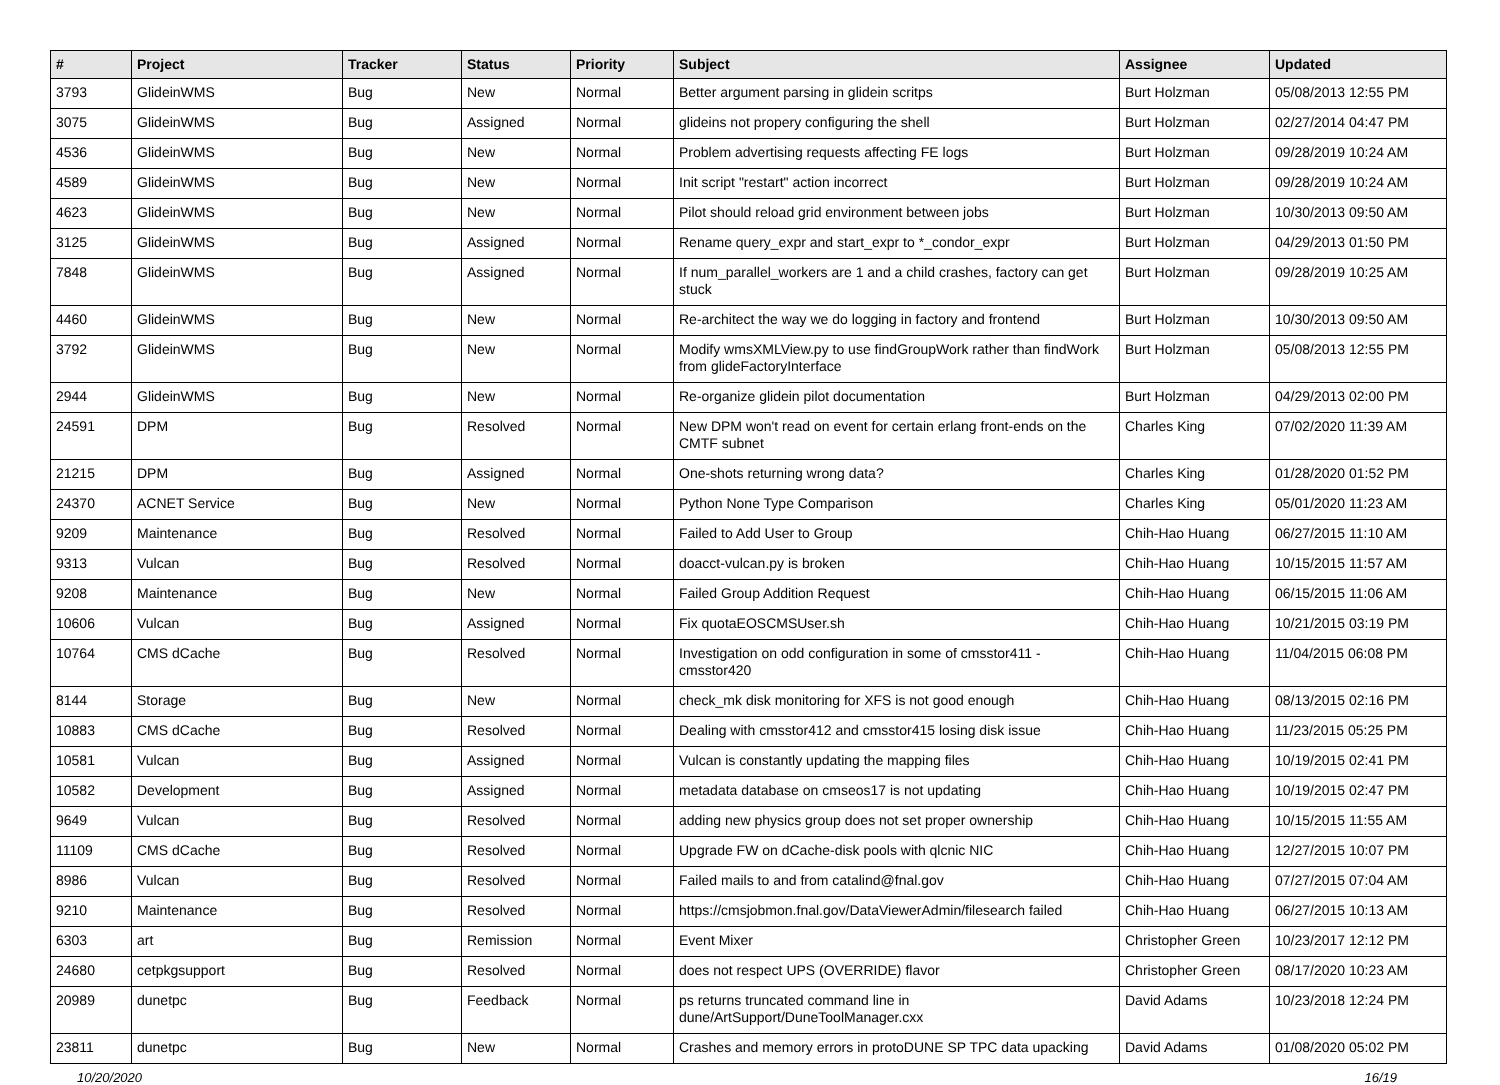| # | Project | Tracker | Status | Priority | Subject | Assignee | Updated |
| --- | --- | --- | --- | --- | --- | --- | --- |
| 3793 | GlideinWMS | Bug | New | Normal | Better argument parsing in glidein scritps | Burt Holzman | 05/08/2013 12:55 PM |
| 3075 | GlideinWMS | Bug | Assigned | Normal | glideins not propery configuring the shell | Burt Holzman | 02/27/2014 04:47 PM |
| 4536 | GlideinWMS | Bug | New | Normal | Problem advertising requests affecting FE logs | Burt Holzman | 09/28/2019 10:24 AM |
| 4589 | GlideinWMS | Bug | New | Normal | Init script "restart" action incorrect | Burt Holzman | 09/28/2019 10:24 AM |
| 4623 | GlideinWMS | Bug | New | Normal | Pilot should reload grid environment between jobs | Burt Holzman | 10/30/2013 09:50 AM |
| 3125 | GlideinWMS | Bug | Assigned | Normal | Rename query_expr and start_expr to *_condor_expr | Burt Holzman | 04/29/2013 01:50 PM |
| 7848 | GlideinWMS | Bug | Assigned | Normal | If num_parallel_workers are 1 and a child crashes, factory can get stuck | Burt Holzman | 09/28/2019 10:25 AM |
| 4460 | GlideinWMS | Bug | New | Normal | Re-architect the way we do logging in factory and frontend | Burt Holzman | 10/30/2013 09:50 AM |
| 3792 | GlideinWMS | Bug | New | Normal | Modify wmsXMLView.py to use findGroupWork rather than findWork from glideFactoryInterface | Burt Holzman | 05/08/2013 12:55 PM |
| 2944 | GlideinWMS | Bug | New | Normal | Re-organize glidein pilot documentation | Burt Holzman | 04/29/2013 02:00 PM |
| 24591 | DPM | Bug | Resolved | Normal | New DPM won't read on event for certain erlang front-ends on the CMTF subnet | Charles King | 07/02/2020 11:39 AM |
| 21215 | DPM | Bug | Assigned | Normal | One-shots returning wrong data? | Charles King | 01/28/2020 01:52 PM |
| 24370 | ACNET Service | Bug | New | Normal | Python None Type Comparison | Charles King | 05/01/2020 11:23 AM |
| 9209 | Maintenance | Bug | Resolved | Normal | Failed to Add User to Group | Chih-Hao Huang | 06/27/2015 11:10 AM |
| 9313 | Vulcan | Bug | Resolved | Normal | doacct-vulcan.py is broken | Chih-Hao Huang | 10/15/2015 11:57 AM |
| 9208 | Maintenance | Bug | New | Normal | Failed Group Addition Request | Chih-Hao Huang | 06/15/2015 11:06 AM |
| 10606 | Vulcan | Bug | Assigned | Normal | Fix quotaEOSCMSUser.sh | Chih-Hao Huang | 10/21/2015 03:19 PM |
| 10764 | CMS dCache | Bug | Resolved | Normal | Investigation on odd configuration in some of cmsstor411 - cmsstor420 | Chih-Hao Huang | 11/04/2015 06:08 PM |
| 8144 | Storage | Bug | New | Normal | check_mk disk monitoring for XFS is not good enough | Chih-Hao Huang | 08/13/2015 02:16 PM |
| 10883 | CMS dCache | Bug | Resolved | Normal | Dealing with cmsstor412 and cmsstor415 losing disk issue | Chih-Hao Huang | 11/23/2015 05:25 PM |
| 10581 | Vulcan | Bug | Assigned | Normal | Vulcan is constantly updating the mapping files | Chih-Hao Huang | 10/19/2015 02:41 PM |
| 10582 | Development | Bug | Assigned | Normal | metadata database on cmseos17 is not updating | Chih-Hao Huang | 10/19/2015 02:47 PM |
| 9649 | Vulcan | Bug | Resolved | Normal | adding new physics group does not set proper ownership | Chih-Hao Huang | 10/15/2015 11:55 AM |
| 11109 | CMS dCache | Bug | Resolved | Normal | Upgrade FW on dCache-disk pools with qlcnic NIC | Chih-Hao Huang | 12/27/2015 10:07 PM |
| 8986 | Vulcan | Bug | Resolved | Normal | Failed mails to and from catalind@fnal.gov | Chih-Hao Huang | 07/27/2015 07:04 AM |
| 9210 | Maintenance | Bug | Resolved | Normal | https://cmsjobmon.fnal.gov/DataViewerAdmin/filesearch failed | Chih-Hao Huang | 06/27/2015 10:13 AM |
| 6303 | art | Bug | Remission | Normal | Event Mixer | Christopher Green | 10/23/2017 12:12 PM |
| 24680 | cetpkgsupport | Bug | Resolved | Normal | does not respect UPS (OVERRIDE) flavor | Christopher Green | 08/17/2020 10:23 AM |
| 20989 | dunetpc | Bug | Feedback | Normal | ps returns truncated command line in dune/ArtSupport/DuneToolManager.cxx | David Adams | 10/23/2018 12:24 PM |
| 23811 | dunetpc | Bug | New | Normal | Crashes and memory errors in protoDUNE SP TPC data upacking | David Adams | 01/08/2020 05:02 PM |
10/20/2020 16/19